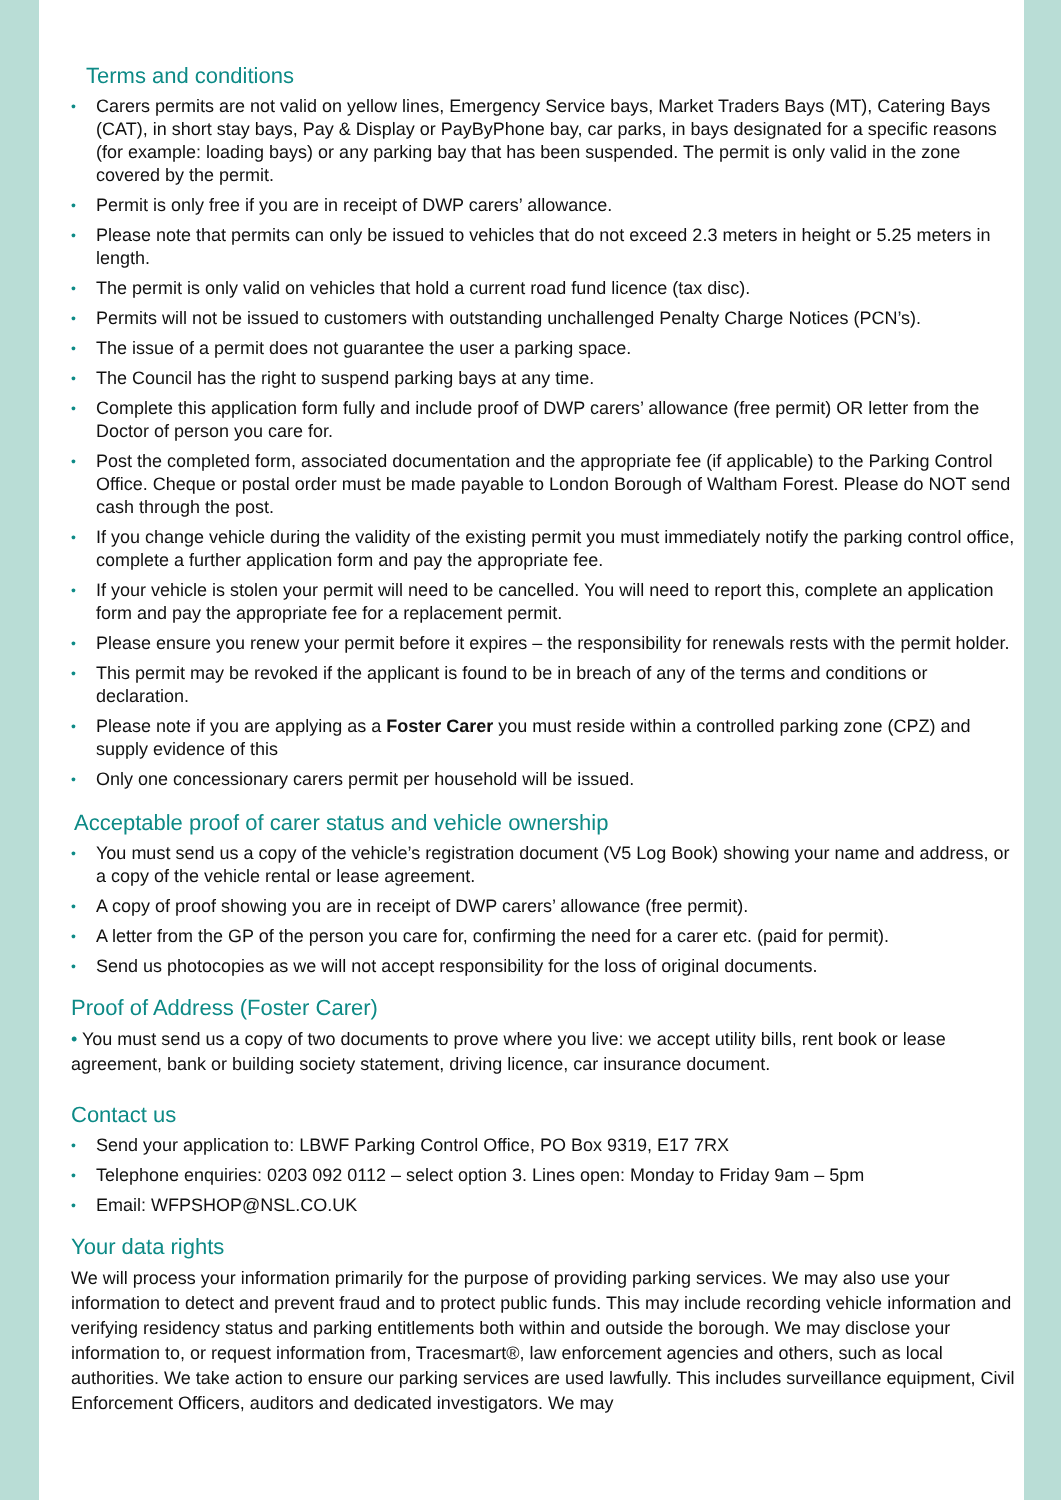Terms and conditions
• Carers permits are not valid on yellow lines, Emergency Service bays, Market Traders Bays (MT), Catering Bays (CAT), in short stay bays, Pay & Display or PayByPhone bay, car parks, in bays designated for a specific reasons (for example: loading bays) or any parking bay that has been suspended. The permit is only valid in the zone covered by the permit.
• Permit is only free if you are in receipt of DWP carers’ allowance.
• Please note that permits can only be issued to vehicles that do not exceed 2.3 meters in height or 5.25 meters in length.
• The permit is only valid on vehicles that hold a current road fund licence (tax disc).
• Permits will not be issued to customers with outstanding unchallenged Penalty Charge Notices (PCN’s).
• The issue of a permit does not guarantee the user a parking space.
• The Council has the right to suspend parking bays at any time.
• Complete this application form fully and include proof of DWP carers’ allowance (free permit) OR letter from the Doctor of person you care for.
• Post the completed form, associated documentation and the appropriate fee (if applicable) to the Parking Control Office. Cheque or postal order must be made payable to London Borough of Waltham Forest. Please do NOT send cash through the post.
• If you change vehicle during the validity of the existing permit you must immediately notify the parking control office, complete a further application form and pay the appropriate fee.
• If your vehicle is stolen your permit will need to be cancelled. You will need to report this, complete an application form and pay the appropriate fee for a replacement permit.
• Please ensure you renew your permit before it expires – the responsibility for renewals rests with the permit holder.
• This permit may be revoked if the applicant is found to be in breach of any of the terms and conditions or declaration.
• Please note if you are applying as a Foster Carer you must reside within a controlled parking zone (CPZ) and supply evidence of this
• Only one concessionary carers permit per household will be issued.
Acceptable proof of carer status and vehicle ownership
• You must send us a copy of the vehicle’s registration document (V5 Log Book) showing your name and address, or a copy of the vehicle rental or lease agreement.
• A copy of proof showing you are in receipt of DWP carers’ allowance (free permit).
• A letter from the GP of the person you care for, confirming the need for a carer etc. (paid for permit).
• Send us photocopies as we will not accept responsibility for the loss of original documents.
Proof of Address (Foster Carer)
• You must send us a copy of two documents to prove where you live: we accept utility bills, rent book or lease agreement, bank or building society statement, driving licence, car insurance document.
Contact us
• Send your application to: LBWF Parking Control Office, PO Box 9319, E17 7RX
• Telephone enquiries: 0203 092 0112 – select option 3. Lines open: Monday to Friday 9am – 5pm
• Email: WFPSHOP@NSL.CO.UK
Your data rights
We will process your information primarily for the purpose of providing parking services. We may also use your information to detect and prevent fraud and to protect public funds. This may include recording vehicle information and verifying residency status and parking entitlements both within and outside the borough. We may disclose your information to, or request information from, Tracesmart®, law enforcement agencies and others, such as local authorities. We take action to ensure our parking services are used lawfully. This includes surveillance equipment, Civil Enforcement Officers, auditors and dedicated investigators. We may